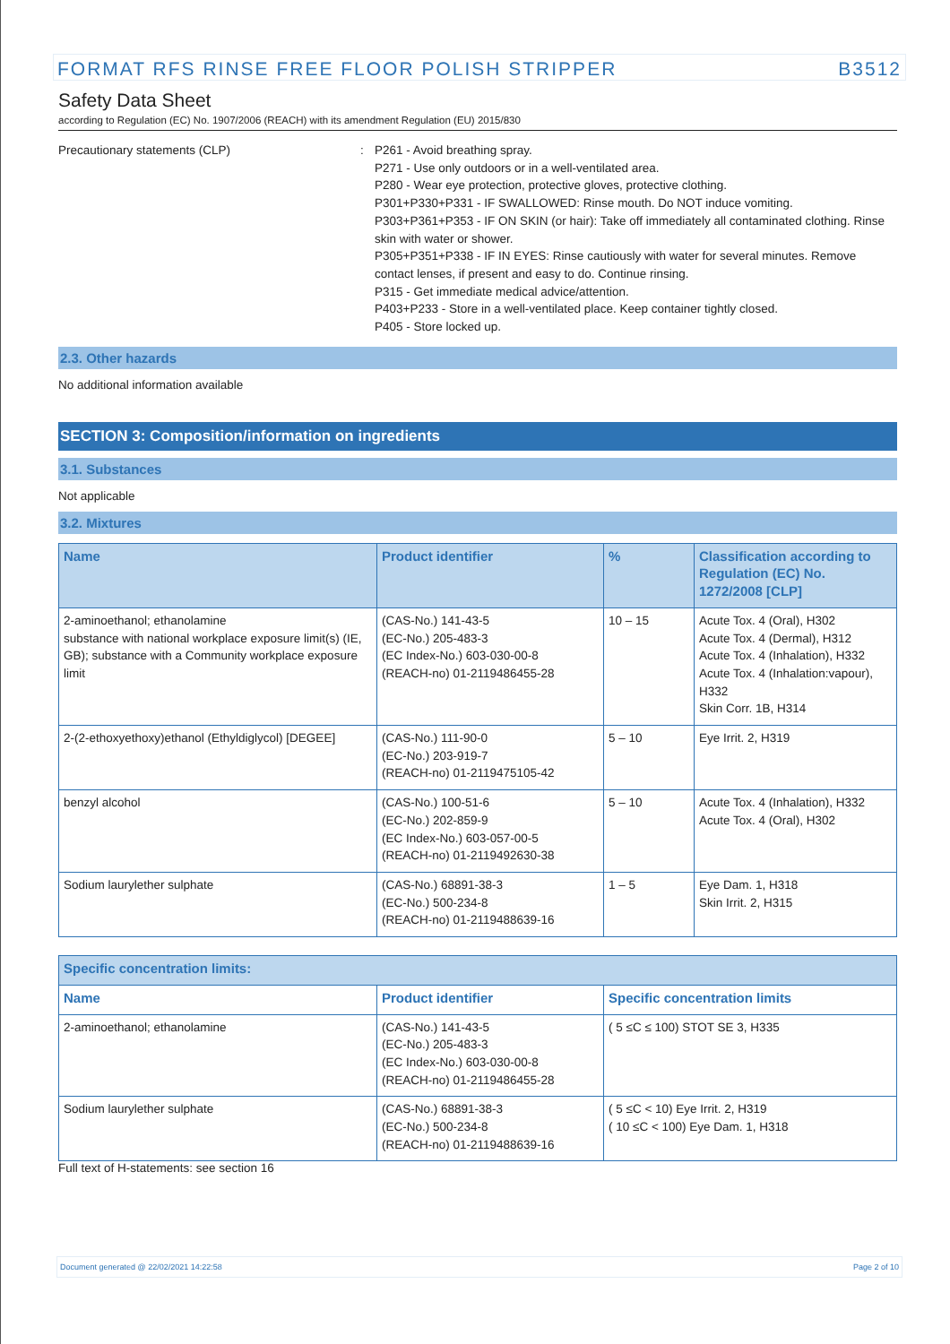FORMAT RFS RINSE FREE FLOOR POLISH STRIPPER B3512
Safety Data Sheet
according to Regulation (EC) No. 1907/2006 (REACH) with its amendment Regulation (EU) 2015/830
Precautionary statements (CLP) : P261 - Avoid breathing spray.
P271 - Use only outdoors or in a well-ventilated area.
P280 - Wear eye protection, protective gloves, protective clothing.
P301+P330+P331 - IF SWALLOWED: Rinse mouth. Do NOT induce vomiting.
P303+P361+P353 - IF ON SKIN (or hair): Take off immediately all contaminated clothing. Rinse skin with water or shower.
P305+P351+P338 - IF IN EYES: Rinse cautiously with water for several minutes. Remove contact lenses, if present and easy to do. Continue rinsing.
P315 - Get immediate medical advice/attention.
P403+P233 - Store in a well-ventilated place. Keep container tightly closed.
P405 - Store locked up.
2.3. Other hazards
No additional information available
SECTION 3: Composition/information on ingredients
3.1. Substances
Not applicable
3.2. Mixtures
| Name | Product identifier | % | Classification according to Regulation (EC) No. 1272/2008 [CLP] |
| --- | --- | --- | --- |
| 2-aminoethanol; ethanolamine substance with national workplace exposure limit(s) (IE, GB); substance with a Community workplace exposure limit | (CAS-No.) 141-43-5 (EC-No.) 205-483-3 (EC Index-No.) 603-030-00-8 (REACH-no) 01-2119486455-28 | 10 – 15 | Acute Tox. 4 (Oral), H302 Acute Tox. 4 (Dermal), H312 Acute Tox. 4 (Inhalation), H332 Acute Tox. 4 (Inhalation:vapour), H332 Skin Corr. 1B, H314 |
| 2-(2-ethoxyethoxy)ethanol (Ethyldiglycol) [DEGEE] | (CAS-No.) 111-90-0 (EC-No.) 203-919-7 (REACH-no) 01-2119475105-42 | 5 – 10 | Eye Irrit. 2, H319 |
| benzyl alcohol | (CAS-No.) 100-51-6 (EC-No.) 202-859-9 (EC Index-No.) 603-057-00-5 (REACH-no) 01-2119492630-38 | 5 – 10 | Acute Tox. 4 (Inhalation), H332 Acute Tox. 4 (Oral), H302 |
| Sodium laurylether sulphate | (CAS-No.) 68891-38-3 (EC-No.) 500-234-8 (REACH-no) 01-2119488639-16 | 1 – 5 | Eye Dam. 1, H318 Skin Irrit. 2, H315 |
| Specific concentration limits: | | |
| --- | --- | --- |
| Name | Product identifier | Specific concentration limits |
| 2-aminoethanol; ethanolamine | (CAS-No.) 141-43-5 (EC-No.) 205-483-3 (EC Index-No.) 603-030-00-8 (REACH-no) 01-2119486455-28 | ( 5 ≤C ≤ 100) STOT SE 3, H335 |
| Sodium laurylether sulphate | (CAS-No.) 68891-38-3 (EC-No.) 500-234-8 (REACH-no) 01-2119488639-16 | ( 5 ≤C < 10) Eye Irrit. 2, H319 ( 10 ≤C < 100) Eye Dam. 1, H318 |
Full text of H-statements: see section 16
Document generated @ 22/02/2021 14:22:58 Page 2 of 10